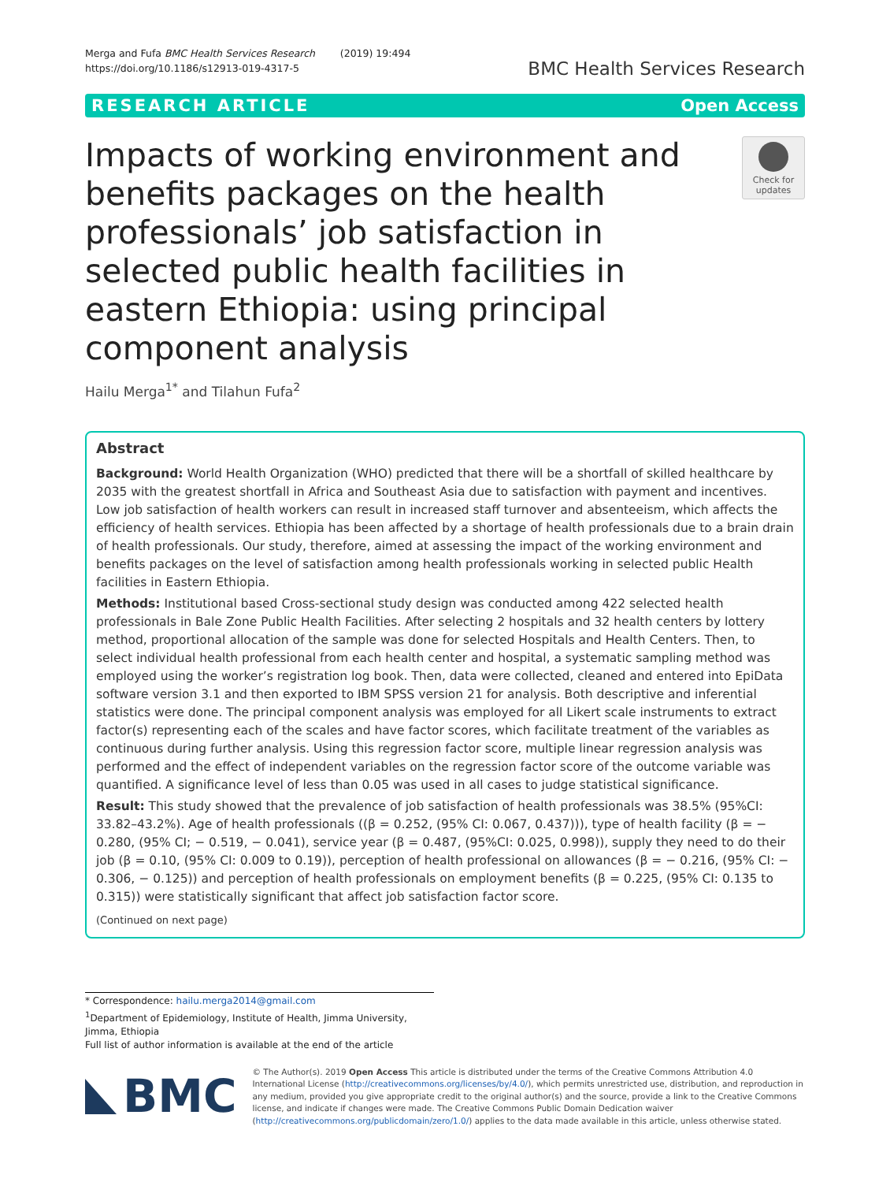Merga and Fufa BMC Health Services Research (2019) 19:494
https://doi.org/10.1186/s12913-019-4317-5
BMC Health Services Research
RESEARCH ARTICLE Open Access
Impacts of working environment and benefits packages on the health professionals’ job satisfaction in selected public health facilities in eastern Ethiopia: using principal component analysis
Check for updates
Hailu Merga<sup>1*</sup> and Tilahun Fufa<sup>2</sup>
Abstract
Background: World Health Organization (WHO) predicted that there will be a shortfall of skilled healthcare by 2035 with the greatest shortfall in Africa and Southeast Asia due to satisfaction with payment and incentives. Low job satisfaction of health workers can result in increased staff turnover and absenteeism, which affects the efficiency of health services. Ethiopia has been affected by a shortage of health professionals due to a brain drain of health professionals. Our study, therefore, aimed at assessing the impact of the working environment and benefits packages on the level of satisfaction among health professionals working in selected public Health facilities in Eastern Ethiopia.
Methods: Institutional based Cross-sectional study design was conducted among 422 selected health professionals in Bale Zone Public Health Facilities. After selecting 2 hospitals and 32 health centers by lottery method, proportional allocation of the sample was done for selected Hospitals and Health Centers. Then, to select individual health professional from each health center and hospital, a systematic sampling method was employed using the worker’s registration log book. Then, data were collected, cleaned and entered into EpiData software version 3.1 and then exported to IBM SPSS version 21 for analysis. Both descriptive and inferential statistics were done. The principal component analysis was employed for all Likert scale instruments to extract factor(s) representing each of the scales and have factor scores, which facilitate treatment of the variables as continuous during further analysis. Using this regression factor score, multiple linear regression analysis was performed and the effect of independent variables on the regression factor score of the outcome variable was quantified. A significance level of less than 0.05 was used in all cases to judge statistical significance.
Result: This study showed that the prevalence of job satisfaction of health professionals was 38.5% (95%CI: 33.82–43.2%). Age of health professionals ((β = 0.252, (95% CI: 0.067, 0.437))), type of health facility (β = − 0.280, (95% CI; − 0.519, − 0.041), service year (β = 0.487, (95%CI: 0.025, 0.998)), supply they need to do their job (β = 0.10, (95% CI: 0.009 to 0.19)), perception of health professional on allowances (β = − 0.216, (95% CI: − 0.306, − 0.125)) and perception of health professionals on employment benefits (β = 0.225, (95% CI: 0.135 to 0.315)) were statistically significant that affect job satisfaction factor score.
(Continued on next page)
* Correspondence: hailu.merga2014@gmail.com
<sup>1</sup> Department of Epidemiology, Institute of Health, Jimma University, Jimma, Ethiopia
Full list of author information is available at the end of the article
BMC
© The Author(s). 2019 Open Access This article is distributed under the terms of the Creative Commons Attribution 4.0 International License (http://creativecommons.org/licenses/by/4.0/), which permits unrestricted use, distribution, and reproduction in any medium, provided you give appropriate credit to the original author(s) and the source, provide a link to the Creative Commons license, and indicate if changes were made. The Creative Commons Public Domain Dedication waiver (http://creativecommons.org/publicdomain/zero/1.0/) applies to the data made available in this article, unless otherwise stated.